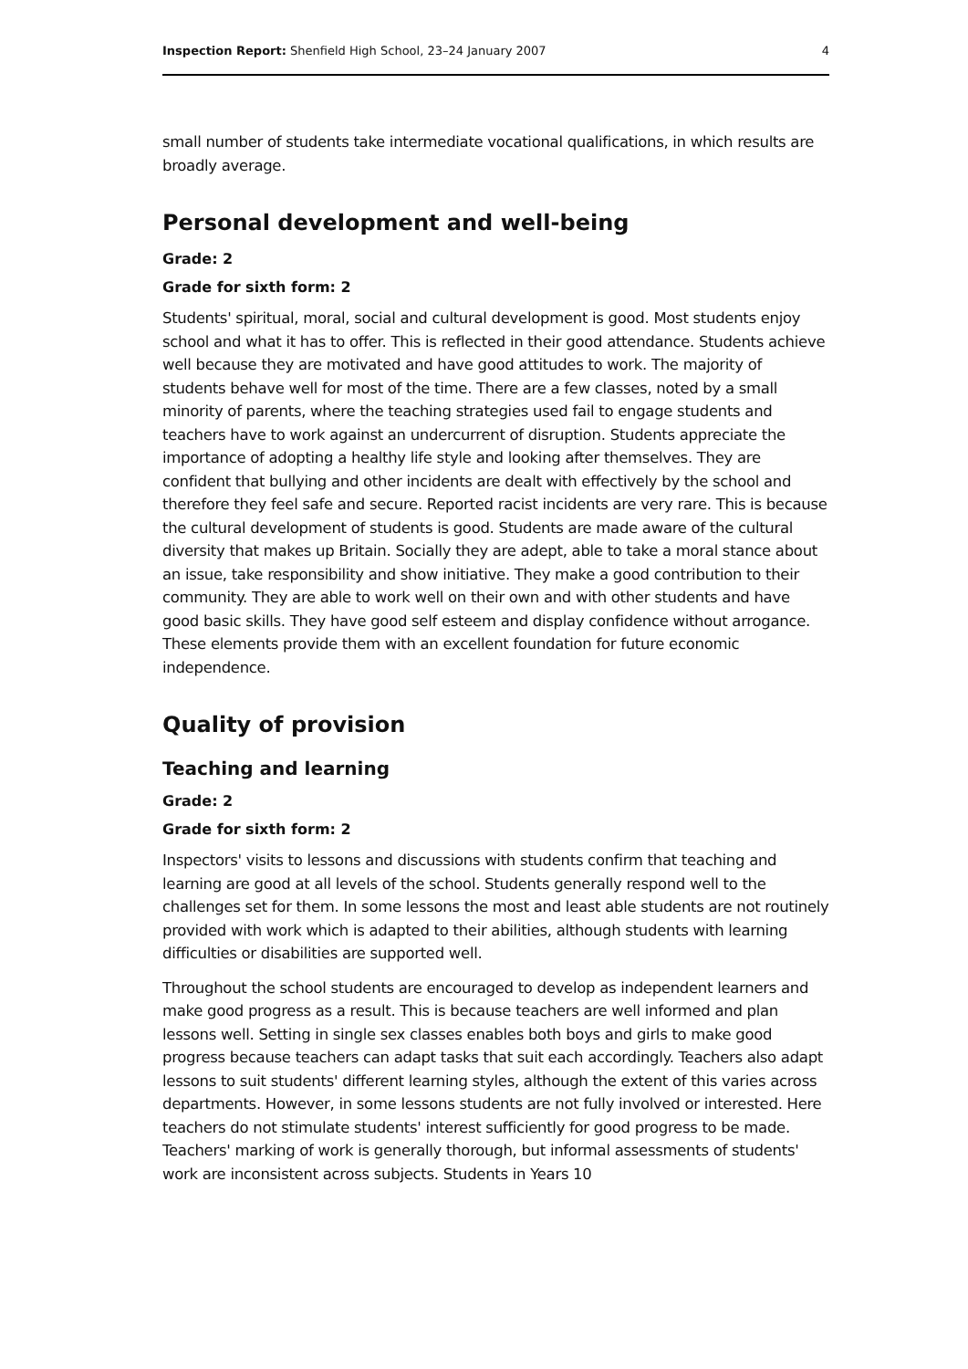Inspection Report: Shenfield High School, 23–24 January 2007 4
small number of students take intermediate vocational qualifications, in which results are broadly average.
Personal development and well-being
Grade: 2
Grade for sixth form: 2
Students' spiritual, moral, social and cultural development is good. Most students enjoy school and what it has to offer. This is reflected in their good attendance. Students achieve well because they are motivated and have good attitudes to work. The majority of students behave well for most of the time. There are a few classes, noted by a small minority of parents, where the teaching strategies used fail to engage students and teachers have to work against an undercurrent of disruption. Students appreciate the importance of adopting a healthy life style and looking after themselves. They are confident that bullying and other incidents are dealt with effectively by the school and therefore they feel safe and secure. Reported racist incidents are very rare. This is because the cultural development of students is good. Students are made aware of the cultural diversity that makes up Britain. Socially they are adept, able to take a moral stance about an issue, take responsibility and show initiative. They make a good contribution to their community. They are able to work well on their own and with other students and have good basic skills. They have good self esteem and display confidence without arrogance. These elements provide them with an excellent foundation for future economic independence.
Quality of provision
Teaching and learning
Grade: 2
Grade for sixth form: 2
Inspectors' visits to lessons and discussions with students confirm that teaching and learning are good at all levels of the school. Students generally respond well to the challenges set for them. In some lessons the most and least able students are not routinely provided with work which is adapted to their abilities, although students with learning difficulties or disabilities are supported well.
Throughout the school students are encouraged to develop as independent learners and make good progress as a result. This is because teachers are well informed and plan lessons well. Setting in single sex classes enables both boys and girls to make good progress because teachers can adapt tasks that suit each accordingly. Teachers also adapt lessons to suit students' different learning styles, although the extent of this varies across departments. However, in some lessons students are not fully involved or interested. Here teachers do not stimulate students' interest sufficiently for good progress to be made. Teachers' marking of work is generally thorough, but informal assessments of students' work are inconsistent across subjects. Students in Years 10